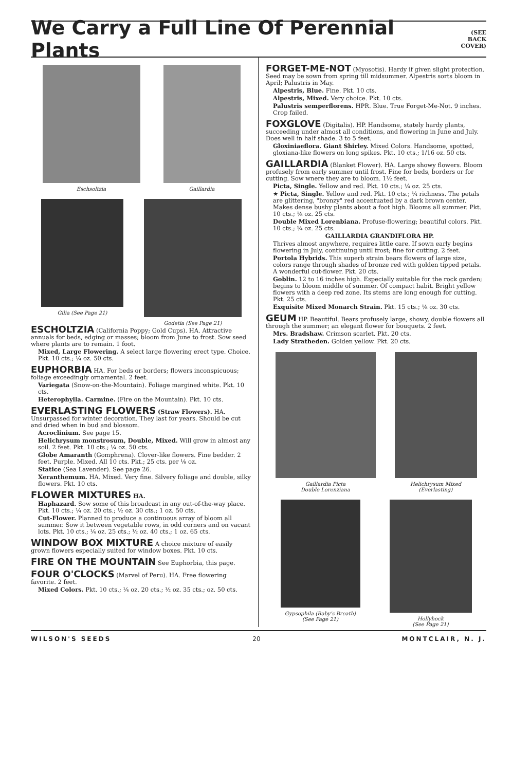We Carry a Full Line Of Perennial Plants
(SEE
BACK COVER)
Eschsoltzia Gaillardia
Gilia (See Page 21) Godetia (See Page 21)
ESCHOLTZIA
(California Poppy; Gold Cups). HA. Attractive annuals for beds, edging or masses; bloom from June to frost. Sow seed where plants are to remain. 1 foot.
Mixed, Large Flowering. A select large flowering erect type. Choice. Pkt. 10 cts.; ¼ oz. 50 cts.
EUPHORBIA
HA. For beds or borders; flowers inconspicuous; foliage exceedingly ornamental. 2 feet.
Variegata (Snow-on-the-Mountain). Foliage margined white. Pkt. 10 cts.
Heterophylla. Carmine. (Fire on the Mountain). Pkt. 10 cts.
EVERLASTING FLOWERS
(Straw Flowers). HA. Unsurpassed for winter decoration. They last for years. Should be cut and dried when in bud and blossom.
Acroclinium. See page 15.
Helichrysum monstrosum, Double, Mixed. Will grow in almost any soil. 2 feet. Pkt. 10 cts.; ¼ oz. 50 cts.
Globe Amaranth (Gomphrena). Clover-like flowers. Fine bedder. 2 feet. Purple. Mixed. All 10 cts. Pkt.; 25 cts. per ⅛ oz.
Statice (Sea Lavender). See page 26.
Xeranthemum. HA. Mixed. Very fine. Silvery foliage and double, silky flowers. Pkt. 10 cts.
FLOWER MIXTURES
HA.
Haphazard. Sow some of this broadcast in any out-of-the-way place. Pkt. 10 cts.; ¼ oz. 20 cts.; ½ oz. 30 cts.; 1 oz. 50 cts.
Cut-Flower. Planned to produce a continuous array of bloom all summer. Sow it between vegetable rows, in odd corners and on vacant lots. Pkt. 10 cts.; ¼ oz. 25 cts.; ½ oz. 40 cts.; 1 oz. 65 cts.
WINDOW BOX MIXTURE
A choice mixture of easily grown flowers especially suited for window boxes. Pkt. 10 cts.
FIRE ON THE MOUNTAIN
See Euphorbia, this page.
FOUR O'CLOCKS
(Marvel of Peru). HA. Free flowering favorite. 2 feet.
Mixed Colors. Pkt. 10 cts.; ¼ oz. 20 cts.; ½ oz. 35 cts.; oz. 50 cts.
FORGET-ME-NOT
(Myosotis). Hardy if given slight protection. Seed may be sown from spring till midsummer. Alpestris sorts bloom in April; Palustris in May.
Alpestris, Blue. Fine. Pkt. 10 cts.
Alpestris, Mixed. Very choice. Pkt. 10 cts.
Palustris semperflorens. HPR. Blue. True Forget-Me-Not. 9 inches. Crop failed.
FOXGLOVE
(Digitalis). HP. Handsome, stately hardy plants, succeeding under almost all conditions, and flowering in June and July. Does well in half shade. 3 to 5 feet.
Gloxiniaeflora. Giant Shirley. Mixed Colors. Handsome, spotted, gloxiana-like flowers on long spikes. Pkt. 10 cts.; 1/16 oz. 50 cts.
GAILLARDIA
(Blanket Flower). HA. Large showy flowers. Bloom profusely from early summer until frost. Fine for beds, borders or for cutting. Sow wnere they are to bloom. 1½ feet.
Picta, Single. Yellow and red. Pkt. 10 cts.; ¼ oz. 25 cts.
★ Picta, Single. Yellow and red. Pkt. 10 cts.; ¼ richness. The petals are glittering, "bronzy" red accentuated by a dark brown center. Makes dense bushy plants about a foot high. Blooms all summer. Pkt. 10 cts.; ⅛ oz. 25 cts.
Double Mixed Lorenbiana. Profuse-flowering; beautiful colors. Pkt. 10 cts.; ¼ oz. 25 cts.
GAILLARDIA GRANDIFLORA HP.
Thrives almost anywhere, requires little care. If sown early begins flowering in July, continuing until frost; fine for cutting. 2 feet.
Portola Hybrids. This superb strain bears flowers of large size, colors range through shades of bronze red with golden tipped petals. A wonderful cut-flower. Pkt. 20 cts.
Goblin. 12 to 16 inches high. Especially suitable for the rock garden; begins to bloom middle of summer. Of compact habit. Bright yellow flowers with a deep red zone. Its stems are long enough for cutting. Pkt. 25 cts.
Exquisite Mixed Monarch Strain. Pkt. 15 cts.; ⅛ oz. 30 cts.
GEUM
HP. Beautiful. Bears profusely large, showy, double flowers all through the summer; an elegant flower for bouquets. 2 feet.
Mrs. Bradshaw. Crimson scarlet. Pkt. 20 cts.
Lady Stratheden. Golden yellow. Pkt. 20 cts.
Gaillardia Picta
Double Lorenziana
Helichrysum Mixed
(Everlasting)
Gypsophila (Baby's Breath)
(See Page 21)
Hollyhock
(See Page 21)
WILSON'S SEEDS 20 MONTCLAIR, N. J.